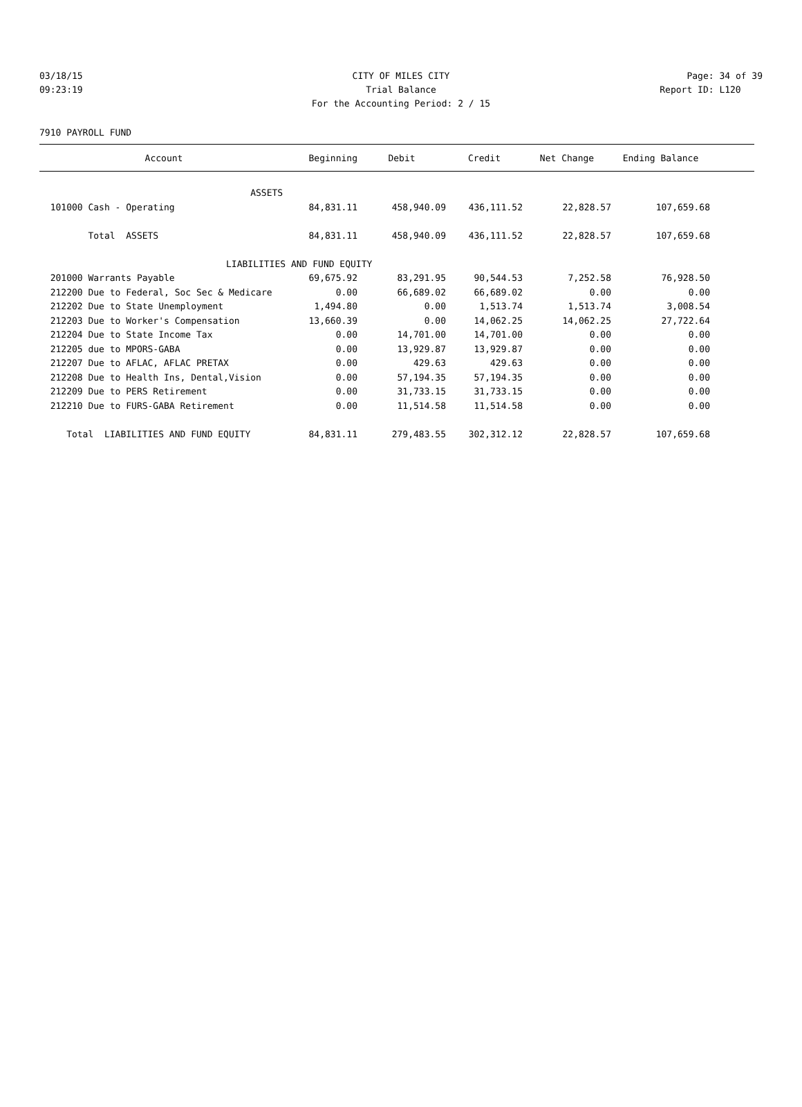03/18/15 CITY OF MILES CITY Page: 34 of 39
09:23:19 Trial Balance Report ID: L120
For the Accounting Period: 2 / 15
7910 PAYROLL FUND
| Account | Beginning | Debit | Credit | Net Change | Ending Balance | |
| --- | --- | --- | --- | --- | --- | --- |
| ASSETS | | | | | | |
| 101000 Cash - Operating | 84,831.11 | 458,940.09 | 436,111.52 | 22,828.57 | 107,659.68 | |
| Total ASSETS | 84,831.11 | 458,940.09 | 436,111.52 | 22,828.57 | 107,659.68 | |
| LIABILITIES AND FUND EQUITY | | | | | | |
| 201000 Warrants Payable | 69,675.92 | 83,291.95 | 90,544.53 | 7,252.58 | 76,928.50 | |
| 212200 Due to Federal, Soc Sec & Medicare | 0.00 | 66,689.02 | 66,689.02 | 0.00 | 0.00 | |
| 212202 Due to State Unemployment | 1,494.80 | 0.00 | 1,513.74 | 1,513.74 | 3,008.54 | |
| 212203 Due to Worker's Compensation | 13,660.39 | 0.00 | 14,062.25 | 14,062.25 | 27,722.64 | |
| 212204 Due to State Income Tax | 0.00 | 14,701.00 | 14,701.00 | 0.00 | 0.00 | |
| 212205 due to MPORS-GABA | 0.00 | 13,929.87 | 13,929.87 | 0.00 | 0.00 | |
| 212207 Due to AFLAC, AFLAC PRETAX | 0.00 | 429.63 | 429.63 | 0.00 | 0.00 | |
| 212208 Due to Health Ins, Dental,Vision | 0.00 | 57,194.35 | 57,194.35 | 0.00 | 0.00 | |
| 212209 Due to PERS Retirement | 0.00 | 31,733.15 | 31,733.15 | 0.00 | 0.00 | |
| 212210 Due to FURS-GABA Retirement | 0.00 | 11,514.58 | 11,514.58 | 0.00 | 0.00 | |
| Total LIABILITIES AND FUND EQUITY | 84,831.11 | 279,483.55 | 302,312.12 | 22,828.57 | 107,659.68 | |